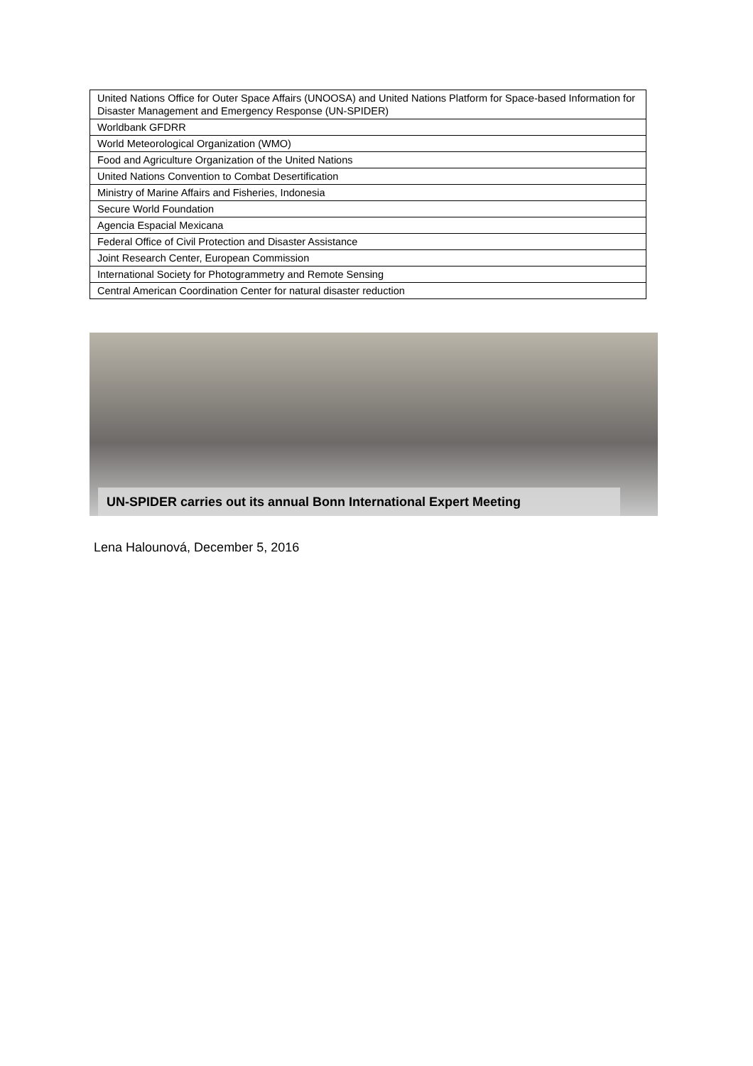| United Nations Office for Outer Space Affairs (UNOOSA) and United Nations Platform for Space-based Information for Disaster Management and Emergency Response (UN-SPIDER) |
| Worldbank GFDRR |
| World Meteorological Organization (WMO) |
| Food and Agriculture Organization of the United Nations |
| United Nations Convention to Combat Desertification |
| Ministry of Marine Affairs and Fisheries, Indonesia |
| Secure World Foundation |
| Agencia Espacial Mexicana |
| Federal Office of Civil Protection and Disaster Assistance |
| Joint Research Center, European Commission |
| International Society for Photogrammetry and Remote Sensing |
| Central American Coordination Center for natural disaster reduction |
UN-SPIDER carries out its annual Bonn International Expert Meeting
Lena Halounová, December 5, 2016